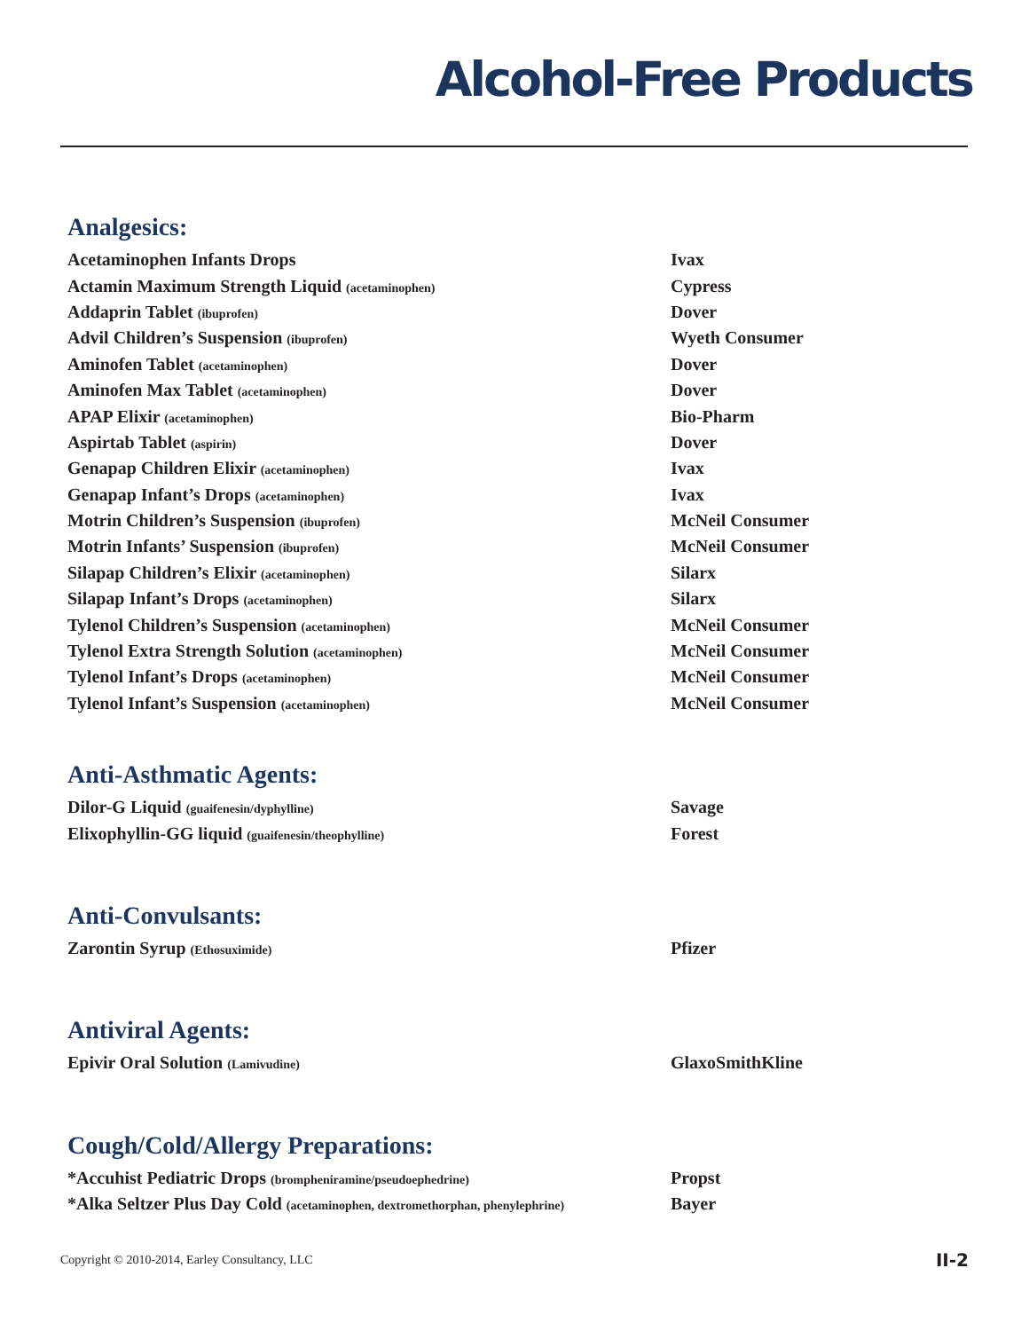Alcohol-Free Products
Analgesics:
| Acetaminophen Infants Drops | Ivax |
| Actamin Maximum Strength Liquid (acetaminophen) | Cypress |
| Addaprin Tablet (ibuprofen) | Dover |
| Advil Children’s Suspension (ibuprofen) | Wyeth Consumer |
| Aminofen Tablet (acetaminophen) | Dover |
| Aminofen Max Tablet (acetaminophen) | Dover |
| APAP Elixir (acetaminophen) | Bio-Pharm |
| Aspirtab Tablet (aspirin) | Dover |
| Genapap Children Elixir (acetaminophen) | Ivax |
| Genapap Infant’s Drops (acetaminophen) | Ivax |
| Motrin Children’s Suspension (ibuprofen) | McNeil Consumer |
| Motrin Infants’ Suspension (ibuprofen) | McNeil Consumer |
| Silapap Children’s Elixir (acetaminophen) | Silarx |
| Silapap Infant’s Drops (acetaminophen) | Silarx |
| Tylenol Children’s Suspension (acetaminophen) | McNeil Consumer |
| Tylenol Extra Strength Solution (acetaminophen) | McNeil Consumer |
| Tylenol Infant’s Drops (acetaminophen) | McNeil Consumer |
| Tylenol Infant’s Suspension (acetaminophen) | McNeil Consumer |
Anti-Asthmatic Agents:
| Dilor-G Liquid (guaifenesin/dyphylline) | Savage |
| Elixophyllin-GG liquid (guaifenesin/theophylline) | Forest |
Anti-Convulsants:
| Zarontin Syrup (Ethosuximide) | Pfizer |
Antiviral Agents:
| Epivir Oral Solution (Lamivudine) | GlaxoSmithKline |
Cough/Cold/Allergy Preparations:
| *Accuhist Pediatric Drops (brompheniramine/pseudoephedrine) | Propst |
| *Alka Seltzer Plus Day Cold (acetaminophen, dextromethorphan, phenylephrine) | Bayer |
Copyright © 2010-2014, Earley Consultancy, LLC II-2